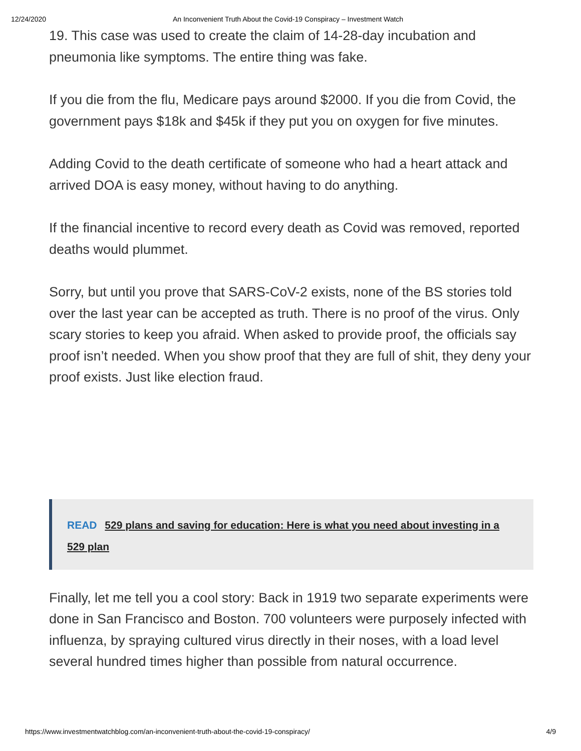12/24/2020 An Inconvenient Truth About the Covid-19 Conspiracy – Investment Watch
19. This case was used to create the claim of 14-28-day incubation and pneumonia like symptoms. The entire thing was fake.
If you die from the flu, Medicare pays around $2000. If you die from Covid, the government pays $18k and $45k if they put you on oxygen for five minutes.
Adding Covid to the death certificate of someone who had a heart attack and arrived DOA is easy money, without having to do anything.
If the financial incentive to record every death as Covid was removed, reported deaths would plummet.
Sorry, but until you prove that SARS-CoV-2 exists, none of the BS stories told over the last year can be accepted as truth. There is no proof of the virus. Only scary stories to keep you afraid. When asked to provide proof, the officials say proof isn’t needed. When you show proof that they are full of shit, they deny your proof exists. Just like election fraud.
READ 529 plans and saving for education: Here is what you need about investing in a 529 plan
Finally, let me tell you a cool story: Back in 1919 two separate experiments were done in San Francisco and Boston. 700 volunteers were purposely infected with influenza, by spraying cultured virus directly in their noses, with a load level several hundred times higher than possible from natural occurrence.
https://www.investmentwatchblog.com/an-inconvenient-truth-about-the-covid-19-conspiracy/ 4/9